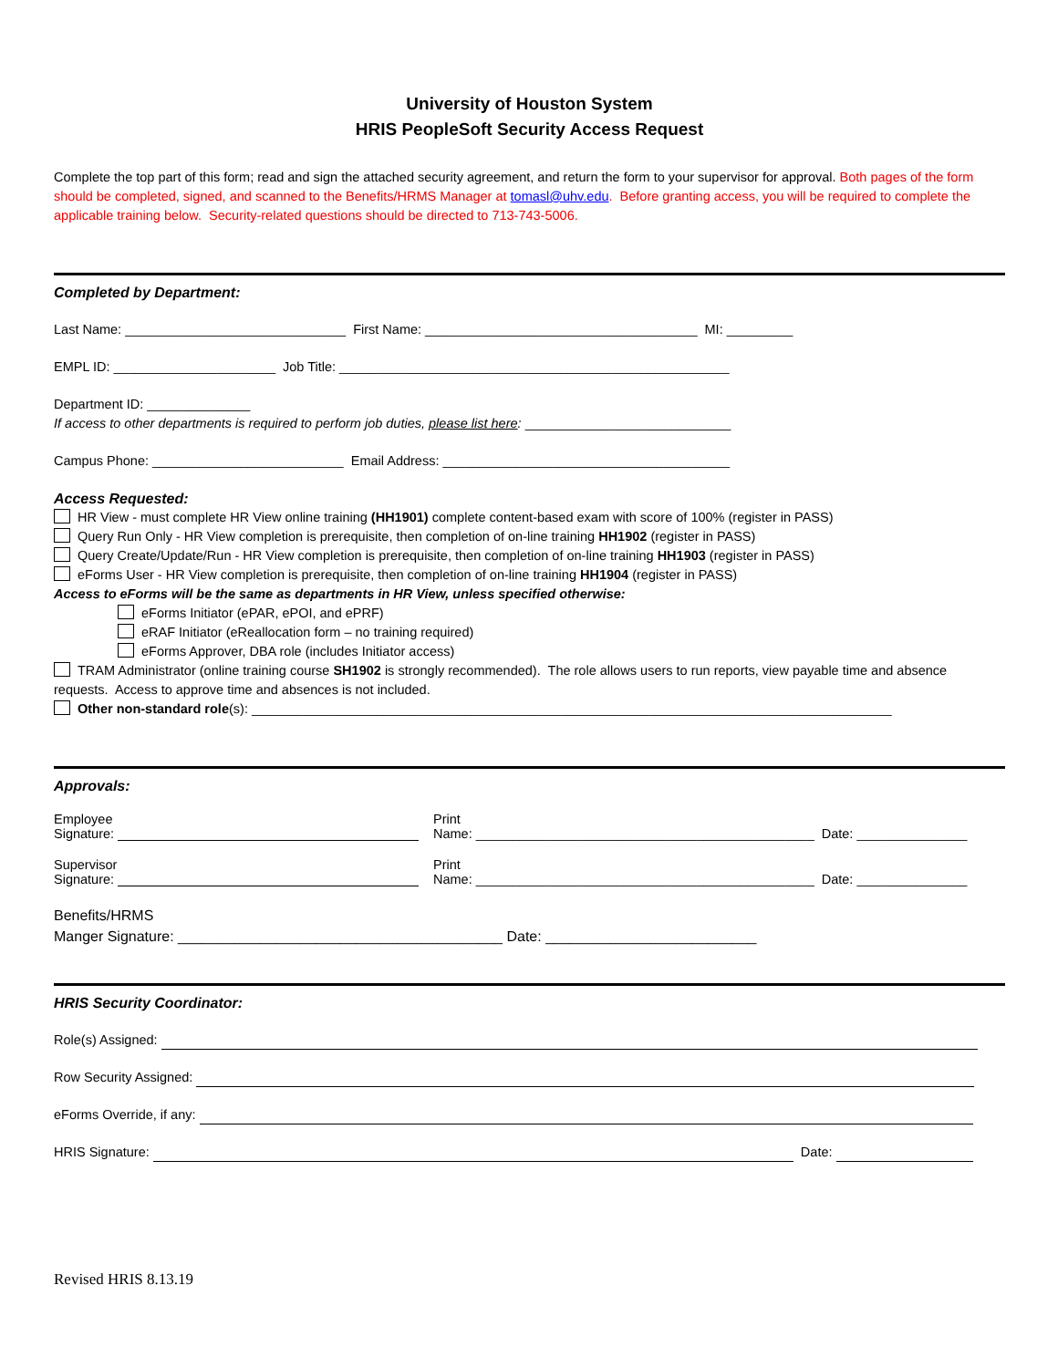University of Houston System
HRIS PeopleSoft Security Access Request
Complete the top part of this form; read and sign the attached security agreement, and return the form to your supervisor for approval. Both pages of the form should be completed, signed, and scanned to the Benefits/HRMS Manager at tomasl@uhv.edu. Before granting access, you will be required to complete the applicable training below. Security-related questions should be directed to 713-743-5006.
Completed by Department:
Last Name: ______________________________ First Name: _____________________________________ MI: _________
EMPL ID: ______________________ Job Title: _____________________________________________________
Department ID: ______________
If access to other departments is required to perform job duties, please list here: ____________________________
Campus Phone: __________________________ Email Address: _______________________________________
Access Requested:
HR View - must complete HR View online training (HH1901) complete content-based exam with score of 100% (register in PASS)
Query Run Only - HR View completion is prerequisite, then completion of on-line training HH1902 (register in PASS)
Query Create/Update/Run - HR View completion is prerequisite, then completion of on-line training HH1903 (register in PASS)
eForms User - HR View completion is prerequisite, then completion of on-line training HH1904 (register in PASS)
Access to eForms will be the same as departments in HR View, unless specified otherwise:
eForms Initiator (ePAR, ePOI, and ePRF)
eRAF Initiator (eReallocation form – no training required)
eForms Approver, DBA role (includes Initiator access)
TRAM Administrator (online training course SH1902 is strongly recommended). The role allows users to run reports, view payable time and absence requests. Access to approve time and absences is not included.
Other non-standard role(s): _______________________________________________________________________________________
Approvals:
Employee
Signature:
Print
Name: ______________________________________________ Date: _______________
Supervisor
Signature:
Print
Name: ______________________________________________ Date: _______________
Benefits/HRMS
Manger Signature: ________________________________________ Date: __________________________
HRIS Security Coordinator:
Role(s) Assigned:
Row Security Assigned:
eForms Override, if any:
HRIS Signature: Date:
Revised HRIS 8.13.19